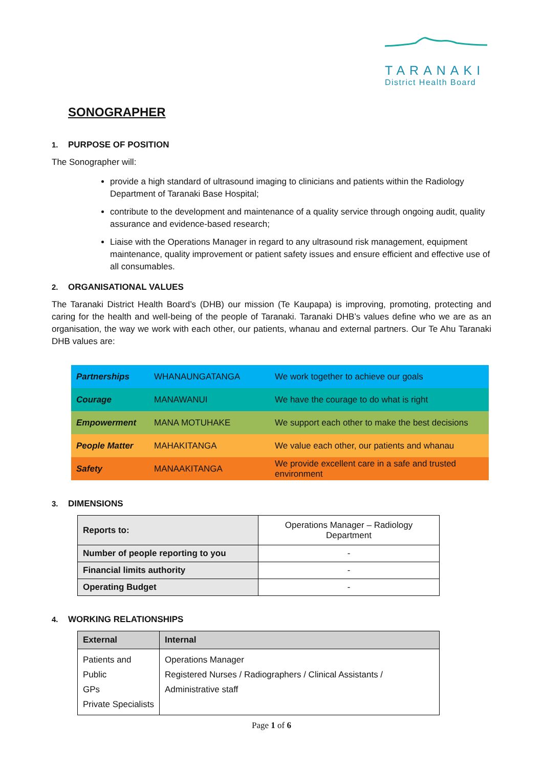TARANAKI
District Health Board
SONOGRAPHER
1. PURPOSE OF POSITION
The Sonographer will:
provide a high standard of ultrasound imaging to clinicians and patients within the Radiology Department of Taranaki Base Hospital;
contribute to the development and maintenance of a quality service through ongoing audit, quality assurance and evidence-based research;
Liaise with the Operations Manager in regard to any ultrasound risk management, equipment maintenance, quality improvement or patient safety issues and ensure efficient and effective use of all consumables.
2. ORGANISATIONAL VALUES
The Taranaki District Health Board’s (DHB) our mission (Te Kaupapa) is improving, promoting, protecting and caring for the health and well-being of the people of Taranaki. Taranaki DHB’s values define who we are as an organisation, the way we work with each other, our patients, whanau and external partners. Our Te Ahu Taranaki DHB values are:
| Partnerships | WHANAUNGATANGA | We work together to achieve our goals |
| Courage | MANAWANUI | We have the courage to do what is right |
| Empowerment | MANA MOTUHAKE | We support each other to make the best decisions |
| People Matter | MAHAKITANGA | We value each other, our patients and whanau |
| Safety | MANAAKITANGA | We provide excellent care in a safe and trusted environment |
3. DIMENSIONS
| Reports to: | Operations Manager – Radiology Department |
| Number of people reporting to you | - |
| Financial limits authority | - |
| Operating Budget | - |
4. WORKING RELATIONSHIPS
| External | Internal |
| --- | --- |
| Patients and Public GPs Private Specialists | Operations Manager Registered Nurses / Radiographers / Clinical Assistants / Administrative staff |
Page 1 of 6